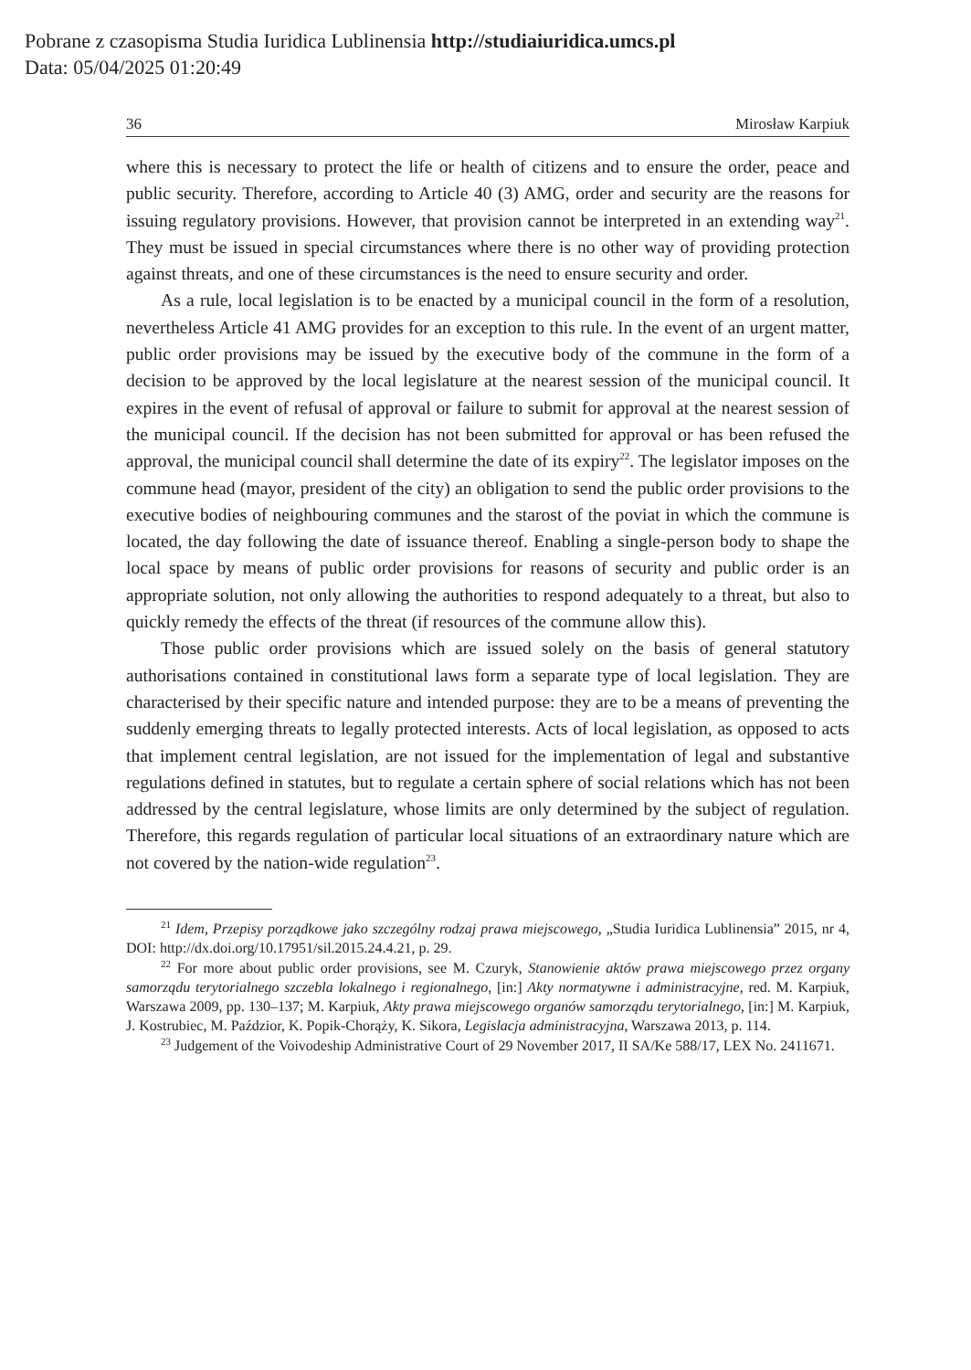Pobrane z czasopisma Studia Iuridica Lublinensia http://studiaiuridica.umcs.pl
Data: 05/04/2025 01:20:49
36 Mirosław Karpiuk
where this is necessary to protect the life or health of citizens and to ensure the order, peace and public security. Therefore, according to Article 40 (3) AMG, order and security are the reasons for issuing regulatory provisions. However, that provision cannot be interpreted in an extending way<sup>21</sup>. They must be issued in special circumstances where there is no other way of providing protection against threats, and one of these circumstances is the need to ensure security and order.
As a rule, local legislation is to be enacted by a municipal council in the form of a resolution, nevertheless Article 41 AMG provides for an exception to this rule. In the event of an urgent matter, public order provisions may be issued by the executive body of the commune in the form of a decision to be approved by the local legislature at the nearest session of the municipal council. It expires in the event of refusal of approval or failure to submit for approval at the nearest session of the municipal council. If the decision has not been submitted for approval or has been refused the approval, the municipal council shall determine the date of its expiry<sup>22</sup>. The legislator imposes on the commune head (mayor, president of the city) an obligation to send the public order provisions to the executive bodies of neighbouring communes and the starost of the poviat in which the commune is located, the day following the date of issuance thereof. Enabling a single-person body to shape the local space by means of public order provisions for reasons of security and public order is an appropriate solution, not only allowing the authorities to respond adequately to a threat, but also to quickly remedy the effects of the threat (if resources of the commune allow this).
Those public order provisions which are issued solely on the basis of general statutory authorisations contained in constitutional laws form a separate type of local legislation. They are characterised by their specific nature and intended purpose: they are to be a means of preventing the suddenly emerging threats to legally protected interests. Acts of local legislation, as opposed to acts that implement central legislation, are not issued for the implementation of legal and substantive regulations defined in statutes, but to regulate a certain sphere of social relations which has not been addressed by the central legislature, whose limits are only determined by the subject of regulation. Therefore, this regards regulation of particular local situations of an extraordinary nature which are not covered by the nation-wide regulation<sup>23</sup>.
<sup>21</sup> Idem, Przepisy porządkowe jako szczególny rodzaj prawa miejscowego, „Studia Iuridica Lublinensia” 2015, nr 4, DOI: http://dx.doi.org/10.17951/sil.2015.24.4.21, p. 29.
<sup>22</sup> For more about public order provisions, see M. Czuryk, Stanowienie aktów prawa miejscowego przez organy samorządu terytorialnego szczebla lokalnego i regionalnego, [in:] Akty normatywne i administracyjne, red. M. Karpiuk, Warszawa 2009, pp. 130–137; M. Karpiuk, Akty prawa miejscowego organów samorządu terytorialnego, [in:] M. Karpiuk, J. Kostrubiec, M. Paździor, K. Popik-Chorąży, K. Sikora, Legislacja administracyjna, Warszawa 2013, p. 114.
<sup>23</sup> Judgement of the Voivodeship Administrative Court of 29 November 2017, II SA/Ke 588/17, LEX No. 2411671.